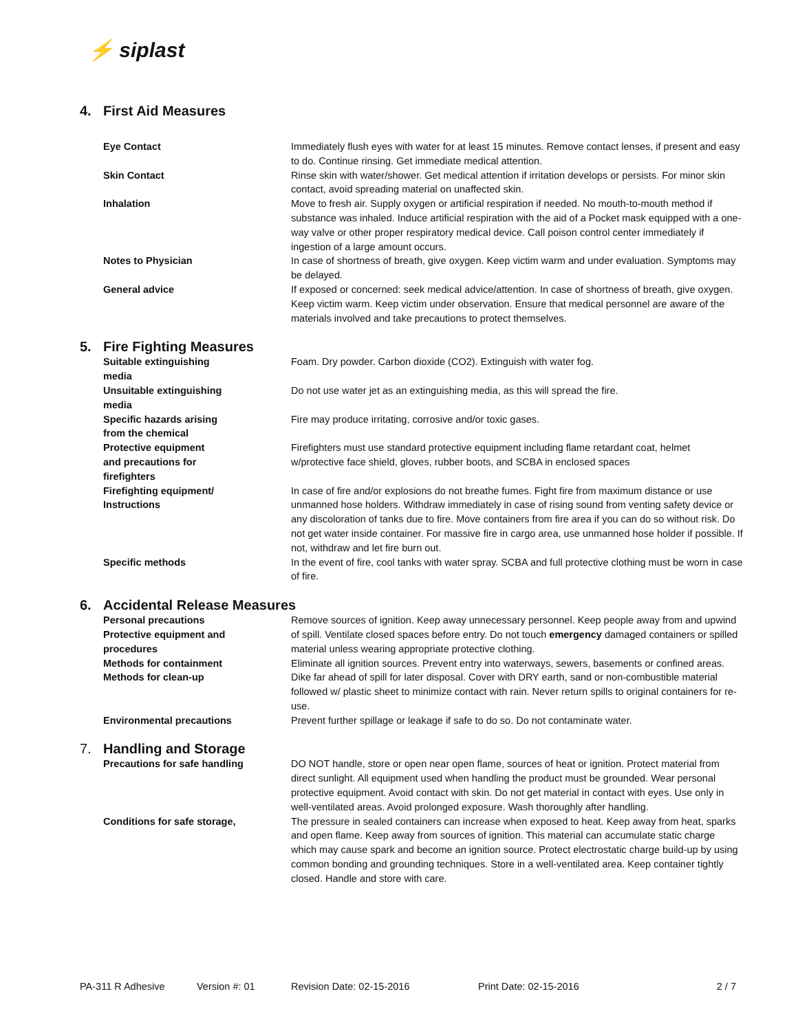⚡ siplast
4. First Aid Measures
Eye Contact Immediately flush eyes with water for at least 15 minutes. Remove contact lenses, if present and easy to do. Continue rinsing. Get immediate medical attention.
Skin Contact Rinse skin with water/shower. Get medical attention if irritation develops or persists. For minor skin contact, avoid spreading material on unaffected skin.
Inhalation Move to fresh air. Supply oxygen or artificial respiration if needed. No mouth-to-mouth method if substance was inhaled. Induce artificial respiration with the aid of a Pocket mask equipped with a one-way valve or other proper respiratory medical device. Call poison control center immediately if ingestion of a large amount occurs.
Notes to Physician In case of shortness of breath, give oxygen. Keep victim warm and under evaluation. Symptoms may be delayed.
General advice If exposed or concerned: seek medical advice/attention. In case of shortness of breath, give oxygen. Keep victim warm. Keep victim under observation. Ensure that medical personnel are aware of the materials involved and take precautions to protect themselves.
5. Fire Fighting Measures
Suitable extinguishing
media
Foam. Dry powder. Carbon dioxide (CO2). Extinguish with water fog.
Unsuitable extinguishing
media
Do not use water jet as an extinguishing media, as this will spread the fire.
Specific hazards arising
from the chemical
Fire may produce irritating, corrosive and/or toxic gases.
Protective equipment
and precautions for
firefighters
Firefighters must use standard protective equipment including flame retardant coat, helmet w/protective face shield, gloves, rubber boots, and SCBA in enclosed spaces
Firefighting equipment/
Instructions
In case of fire and/or explosions do not breathe fumes. Fight fire from maximum distance or use unmanned hose holders. Withdraw immediately in case of rising sound from venting safety device or any discoloration of tanks due to fire. Move containers from fire area if you can do so without risk. Do not get water inside container. For massive fire in cargo area, use unmanned hose holder if possible. If not, withdraw and let fire burn out.
Specific methods In the event of fire, cool tanks with water spray. SCBA and full protective clothing must be worn in case of fire.
6. Accidental Release Measures
Personal precautions
Protective equipment and
procedures
Remove sources of ignition. Keep away unnecessary personnel. Keep people away from and upwind of spill. Ventilate closed spaces before entry. Do not touch emergency damaged containers or spilled material unless wearing appropriate protective clothing.
Methods for containment Eliminate all ignition sources. Prevent entry into waterways, sewers, basements or confined areas.
Methods for clean-up Dike far ahead of spill for later disposal. Cover with DRY earth, sand or non-combustible material followed w/ plastic sheet to minimize contact with rain. Never return spills to original containers for re-use.
Environmental precautions Prevent further spillage or leakage if safe to do so. Do not contaminate water.
7. Handling and Storage
Precautions for safe handling DO NOT handle, store or open near open flame, sources of heat or ignition. Protect material from direct sunlight. All equipment used when handling the product must be grounded. Wear personal protective equipment. Avoid contact with skin. Do not get material in contact with eyes. Use only in well-ventilated areas. Avoid prolonged exposure. Wash thoroughly after handling.
Conditions for safe storage, The pressure in sealed containers can increase when exposed to heat. Keep away from heat, sparks and open flame. Keep away from sources of ignition. This material can accumulate static charge which may cause spark and become an ignition source. Protect electrostatic charge build-up by using common bonding and grounding techniques. Store in a well-ventilated area. Keep container tightly closed. Handle and store with care.
PA-311 R Adhesive Version #: 01 Revision Date: 02-15-2016 Print Date: 02-15-2016 2 / 7